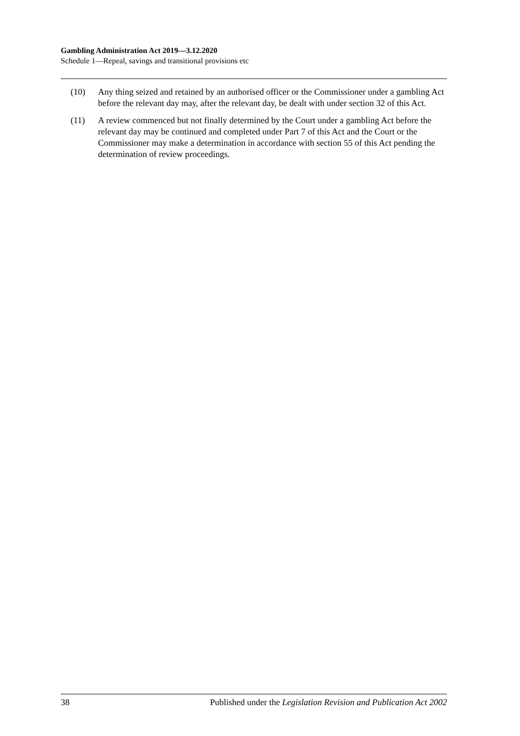Gambling Administration Act 2019—3.12.2020
Schedule 1—Repeal, savings and transitional provisions etc
(10) Any thing seized and retained by an authorised officer or the Commissioner under a gambling Act before the relevant day may, after the relevant day, be dealt with under section 32 of this Act.
(11) A review commenced but not finally determined by the Court under a gambling Act before the relevant day may be continued and completed under Part 7 of this Act and the Court or the Commissioner may make a determination in accordance with section 55 of this Act pending the determination of review proceedings.
38 Published under the Legislation Revision and Publication Act 2002